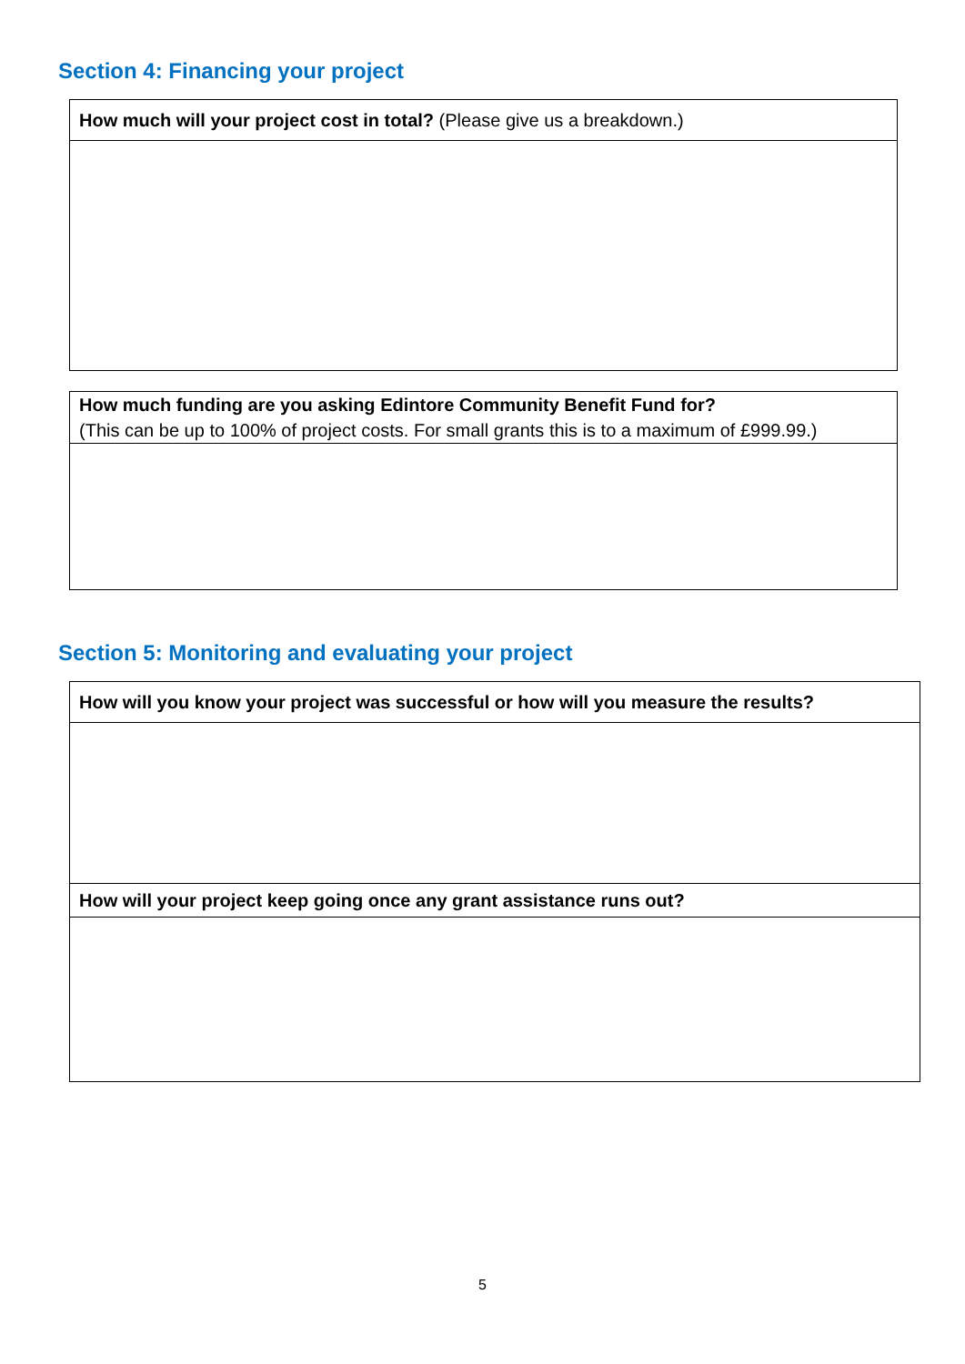Section 4: Financing your project
| How much will your project cost in total? (Please give us a breakdown.) |
| How much funding are you asking Edintore Community Benefit Fund for? (This can be up to 100% of project costs. For small grants this is to a maximum of £999.99.) |
Section 5: Monitoring and evaluating your project
| How will you know your project was successful or how will you measure the results? |
| How will your project keep going once any grant assistance runs out? |
5